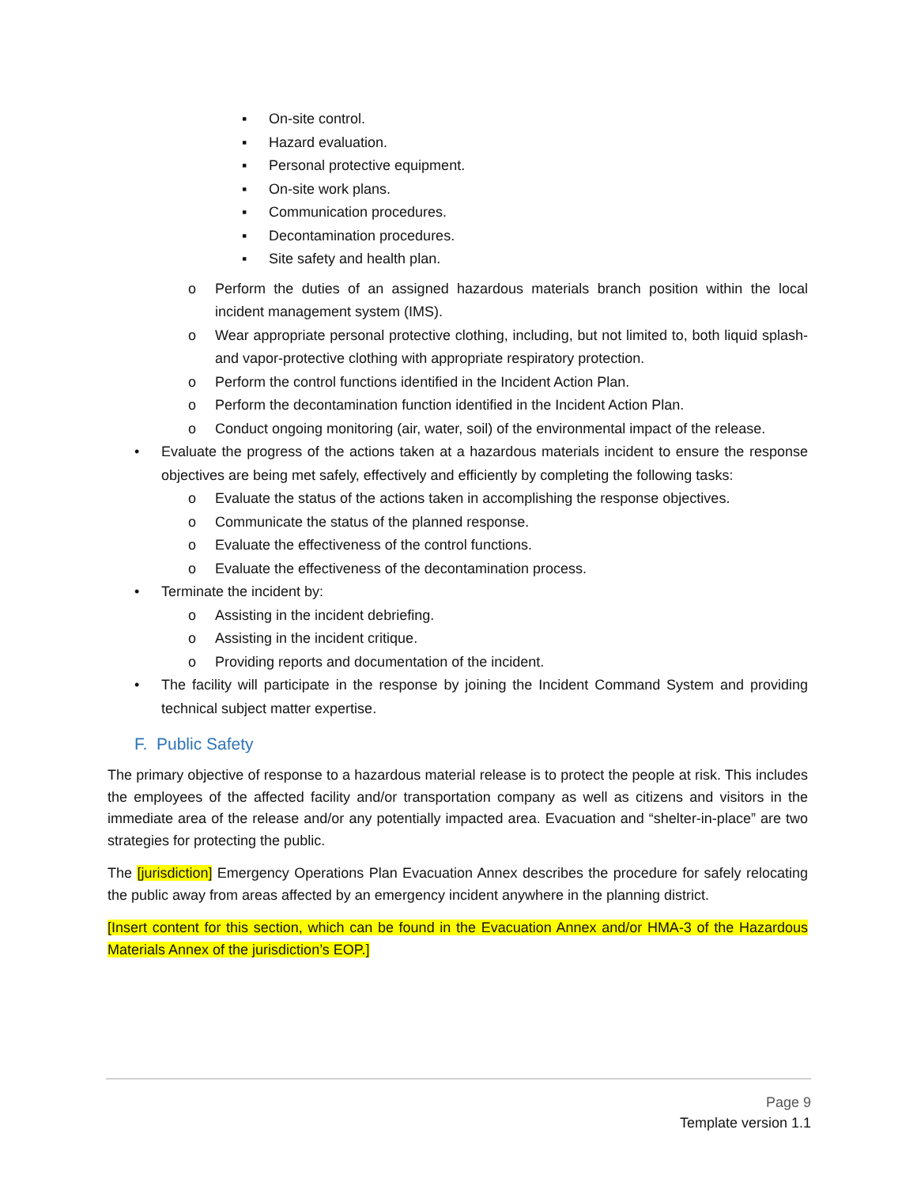▪ On-site control.
▪ Hazard evaluation.
▪ Personal protective equipment.
▪ On-site work plans.
▪ Communication procedures.
▪ Decontamination procedures.
▪ Site safety and health plan.
o Perform the duties of an assigned hazardous materials branch position within the local incident management system (IMS).
o Wear appropriate personal protective clothing, including, but not limited to, both liquid splash- and vapor-protective clothing with appropriate respiratory protection.
o Perform the control functions identified in the Incident Action Plan.
o Perform the decontamination function identified in the Incident Action Plan.
o Conduct ongoing monitoring (air, water, soil) of the environmental impact of the release.
• Evaluate the progress of the actions taken at a hazardous materials incident to ensure the response objectives are being met safely, effectively and efficiently by completing the following tasks:
o Evaluate the status of the actions taken in accomplishing the response objectives.
o Communicate the status of the planned response.
o Evaluate the effectiveness of the control functions.
o Evaluate the effectiveness of the decontamination process.
• Terminate the incident by:
o Assisting in the incident debriefing.
o Assisting in the incident critique.
o Providing reports and documentation of the incident.
• The facility will participate in the response by joining the Incident Command System and providing technical subject matter expertise.
F. Public Safety
The primary objective of response to a hazardous material release is to protect the people at risk. This includes the employees of the affected facility and/or transportation company as well as citizens and visitors in the immediate area of the release and/or any potentially impacted area. Evacuation and “shelter-in-place” are two strategies for protecting the public.
The [jurisdiction] Emergency Operations Plan Evacuation Annex describes the procedure for safely relocating the public away from areas affected by an emergency incident anywhere in the planning district.
[Insert content for this section, which can be found in the Evacuation Annex and/or HMA-3 of the Hazardous Materials Annex of the jurisdiction’s EOP.]
Page 9
Template version 1.1